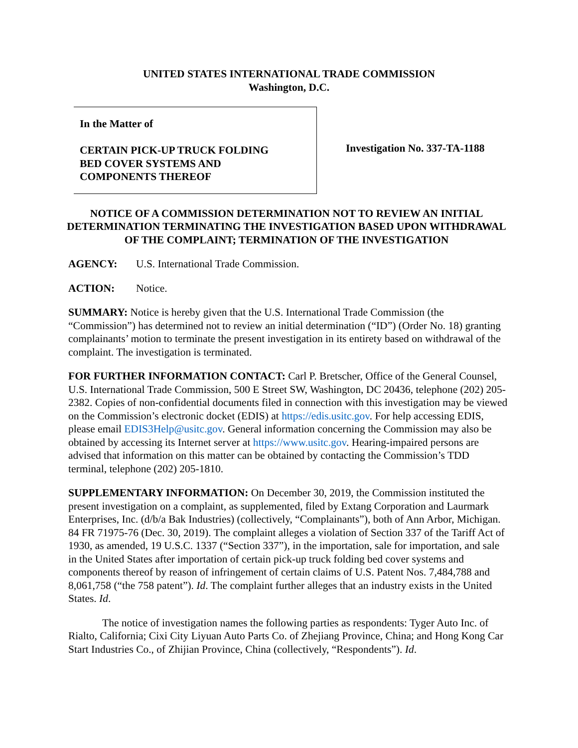UNITED STATES INTERNATIONAL TRADE COMMISSION
Washington, D.C.
In the Matter of
CERTAIN PICK-UP TRUCK FOLDING
BED COVER SYSTEMS AND
COMPONENTS THEREOF
Investigation No. 337-TA-1188
NOTICE OF A COMMISSION DETERMINATION NOT TO REVIEW AN INITIAL DETERMINATION TERMINATING THE INVESTIGATION BASED UPON WITHDRAWAL OF THE COMPLAINT; TERMINATION OF THE INVESTIGATION
AGENCY: U.S. International Trade Commission.
ACTION: Notice.
SUMMARY: Notice is hereby given that the U.S. International Trade Commission (the “Commission”) has determined not to review an initial determination (“ID”) (Order No. 18) granting complainants’ motion to terminate the present investigation in its entirety based on withdrawal of the complaint. The investigation is terminated.
FOR FURTHER INFORMATION CONTACT: Carl P. Bretscher, Office of the General Counsel, U.S. International Trade Commission, 500 E Street SW, Washington, DC 20436, telephone (202) 205-2382. Copies of non-confidential documents filed in connection with this investigation may be viewed on the Commission’s electronic docket (EDIS) at https://edis.usitc.gov. For help accessing EDIS, please email EDIS3Help@usitc.gov. General information concerning the Commission may also be obtained by accessing its Internet server at https://www.usitc.gov. Hearing-impaired persons are advised that information on this matter can be obtained by contacting the Commission’s TDD terminal, telephone (202) 205-1810.
SUPPLEMENTARY INFORMATION: On December 30, 2019, the Commission instituted the present investigation on a complaint, as supplemented, filed by Extang Corporation and Laurmark Enterprises, Inc. (d/b/a Bak Industries) (collectively, “Complainants”), both of Ann Arbor, Michigan. 84 FR 71975-76 (Dec. 30, 2019). The complaint alleges a violation of Section 337 of the Tariff Act of 1930, as amended, 19 U.S.C. 1337 (“Section 337”), in the importation, sale for importation, and sale in the United States after importation of certain pick-up truck folding bed cover systems and components thereof by reason of infringement of certain claims of U.S. Patent Nos. 7,484,788 and 8,061,758 (“the 758 patent”). Id. The complaint further alleges that an industry exists in the United States. Id.
The notice of investigation names the following parties as respondents: Tyger Auto Inc. of Rialto, California; Cixi City Liyuan Auto Parts Co. of Zhejiang Province, China; and Hong Kong Car Start Industries Co., of Zhijian Province, China (collectively, “Respondents”). Id.